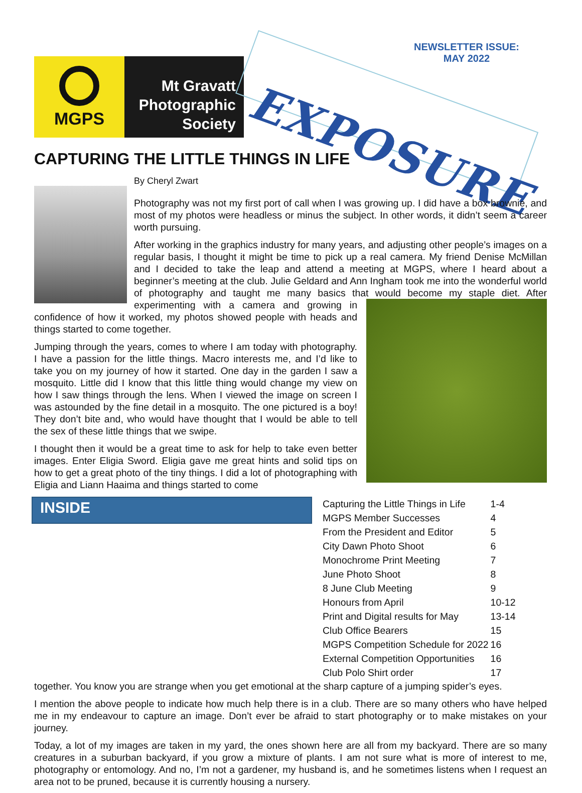MGPS
Mt Gravatt
Photographic
Society
EXPOSURE
NEWSLETTER ISSUE:
MAY 2022
CAPTURING THE LITTLE THINGS IN LIFE
By Cheryl Zwart
Photography was not my first port of call when I was growing up. I did have a box brownie, and most of my photos were headless or minus the subject. In other words, it didn’t seem a career worth pursuing.
After working in the graphics industry for many years, and adjusting other people’s images on a regular basis, I thought it might be time to pick up a real camera. My friend Denise McMillan and I decided to take the leap and attend a meeting at MGPS, where I heard about a beginner’s meeting at the club. Julie Geldard and Ann Ingham took me into the wonderful world of photography and taught me many basics that would become my staple diet. After experimenting with a camera and growing in confidence of how it worked, my photos showed people with heads and things started to come together.
Jumping through the years, comes to where I am today with photography. I have a passion for the little things. Macro interests me, and I’d like to take you on my journey of how it started. One day in the garden I saw a mosquito. Little did I know that this little thing would change my view on how I saw things through the lens. When I viewed the image on screen I was astounded by the fine detail in a mosquito. The one pictured is a boy! They don’t bite and, who would have thought that I would be able to tell the sex of these little things that we swipe.
I thought then it would be a great time to ask for help to take even better images. Enter Eligia Sword. Eligia gave me great hints and solid tips on how to get a great photo of the tiny things. I did a lot of photographing with Eligia and Liann Haaima and things started to come
INSIDE
| Capturing the Little Things in Life | 1-4 |
| MGPS Member Successes | 4 |
| From the President and Editor | 5 |
| City Dawn Photo Shoot | 6 |
| Monochrome Print Meeting | 7 |
| June Photo Shoot | 8 |
| 8 June Club Meeting | 9 |
| Honours from April | 10-12 |
| Print and Digital results for May | 13-14 |
| Club Office Bearers | 15 |
| MGPS Competition Schedule for 2022 | 16 |
| External Competition Opportunities | 16 |
| Club Polo Shirt order | 17 |
together. You know you are strange when you get emotional at the sharp capture of a jumping spider’s eyes.
I mention the above people to indicate how much help there is in a club. There are so many others who have helped me in my endeavour to capture an image. Don’t ever be afraid to start photography or to make mistakes on your journey.
Today, a lot of my images are taken in my yard, the ones shown here are all from my backyard. There are so many creatures in a suburban backyard, if you grow a mixture of plants. I am not sure what is more of interest to me, photography or entomology. And no, I’m not a gardener, my husband is, and he sometimes listens when I request an area not to be pruned, because it is currently housing a nursery.